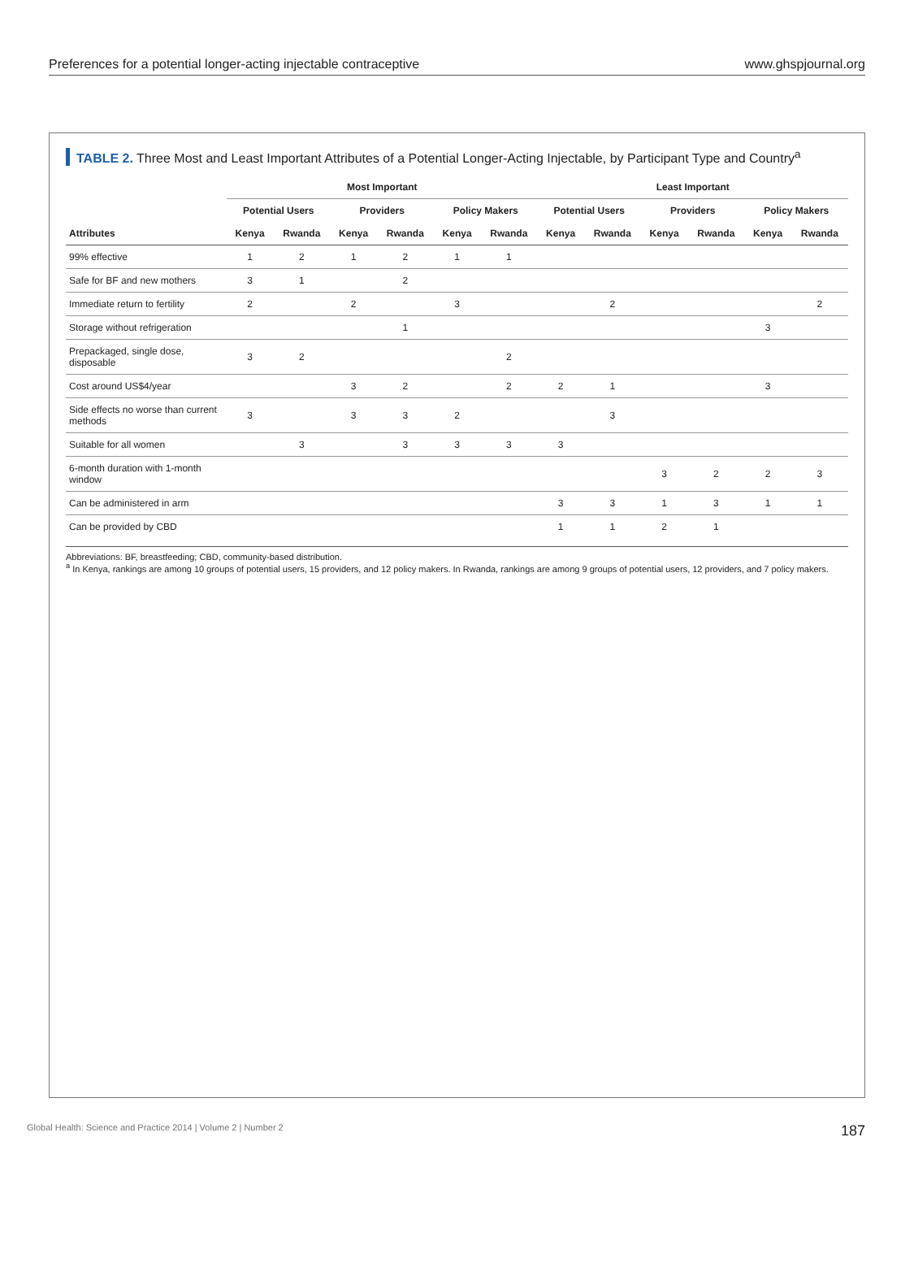Preferences for a potential longer-acting injectable contraceptive www.ghspjournal.org
TABLE 2. Three Most and Least Important Attributes of a Potential Longer-Acting Injectable, by Participant Type and Country<sup>a</sup>
| | Most Important | | | | | | Least Important | | | | | |
| --- | --- | --- | --- | --- | --- | --- | --- | --- | --- | --- | --- | --- |
| | Potential Users | | Providers | | Policy Makers | | Potential Users | | Providers | | Policy Makers | |
| Attributes | Kenya | Rwanda | Kenya | Rwanda | Kenya | Rwanda | Kenya | Rwanda | Kenya | Rwanda | Kenya | Rwanda |
| 99% effective | 1 | 2 | 1 | 2 | 1 | 1 | | | | | | |
| Safe for BF and new mothers | 3 | 1 | | 2 | | | | | | | | |
| Immediate return to fertility | 2 | | 2 | | 3 | | | 2 | | | | 2 |
| Storage without refrigeration | | | | 1 | | | | | | | 3 | |
| Prepackaged, single dose, disposable | 3 | 2 | | | | 2 | | | | | | |
| Cost around US$4/year | | | 3 | 2 | | 2 | 2 | 1 | | | 3 | |
| Side effects no worse than current methods | 3 | | 3 | 3 | 2 | | | 3 | | | | |
| Suitable for all women | | 3 | | 3 | 3 | 3 | 3 | | | | | |
| 6-month duration with 1-month window | | | | | | | | | 3 | 2 | 2 | 3 |
| Can be administered in arm | | | | | | | 3 | 3 | 1 | 3 | 1 | 1 |
| Can be provided by CBD | | | | | | | 1 | 1 | 2 | 1 | | |
Abbreviations: BF, breastfeeding; CBD, community-based distribution.
<sup>a</sup> In Kenya, rankings are among 10 groups of potential users, 15 providers, and 12 policy makers. In Rwanda, rankings are among 9 groups of potential users, 12 providers, and 7 policy makers.
Global Health: Science and Practice 2014 | Volume 2 | Number 2 187